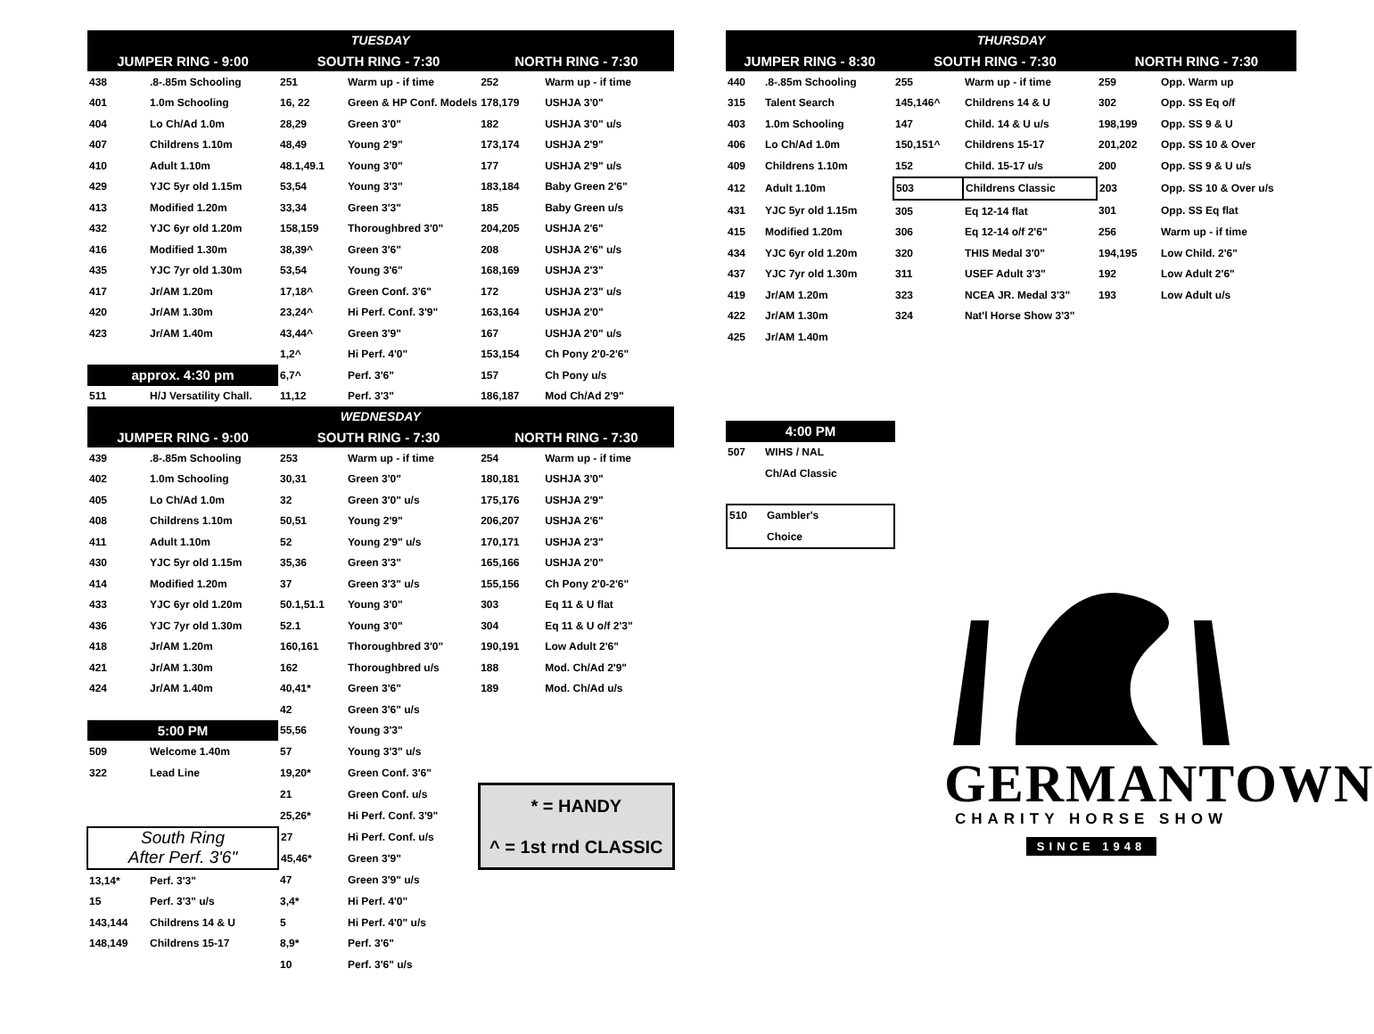| TUESDAY | | | | | |
| JUMPER RING - 9:00 | | SOUTH RING - 7:30 | | NORTH RING - 7:30 | |
| 438 | .8-.85m Schooling | 251 | Warm up - if time | 252 | Warm up - if time |
| 401 | 1.0m Schooling | 16, 22 | Green & HP Conf. Models | 178,179 | USHJA 3'0" |
| 404 | Lo Ch/Ad 1.0m | 28,29 | Green 3'0" | 182 | USHJA 3'0" u/s |
| 407 | Childrens 1.10m | 48,49 | Young 2'9" | 173,174 | USHJA 2'9" |
| 410 | Adult 1.10m | 48.1,49.1 | Young 3'0" | 177 | USHJA 2'9" u/s |
| 429 | YJC 5yr old 1.15m | 53,54 | Young 3'3" | 183,184 | Baby Green 2'6" |
| 413 | Modified 1.20m | 33,34 | Green 3'3" | 185 | Baby Green u/s |
| 432 | YJC 6yr old 1.20m | 158,159 | Thoroughbred 3'0" | 204,205 | USHJA 2'6" |
| 416 | Modified 1.30m | 38,39^ | Green 3'6" | 208 | USHJA 2'6" u/s |
| 435 | YJC 7yr old 1.30m | 53,54 | Young 3'6" | 168,169 | USHJA 2'3" |
| 417 | Jr/AM 1.20m | 17,18^ | Green Conf. 3'6" | 172 | USHJA 2'3" u/s |
| 420 | Jr/AM 1.30m | 23,24^ | Hi Perf. Conf. 3'9" | 163,164 | USHJA 2'0" |
| 423 | Jr/AM 1.40m | 43,44^ | Green 3'9" | 167 | USHJA 2'0" u/s |
| | | 1,2^ | Hi Perf. 4'0" | 153,154 | Ch Pony 2'0-2'6" |
| approx. 4:30 pm | | 6,7^ | Perf. 3'6" | 157 | Ch Pony u/s |
| 511 | H/J Versatility Chall. | 11,12 | Perf. 3'3" | 186,187 | Mod Ch/Ad 2'9" |
| WEDNESDAY | | | | | |
| JUMPER RING - 9:00 | | SOUTH RING - 7:30 | | NORTH RING - 7:30 | |
| 439 | .8-.85m Schooling | 253 | Warm up - if time | 254 | Warm up - if time |
| 402 | 1.0m Schooling | 30,31 | Green 3'0" | 180,181 | USHJA 3'0" |
| 405 | Lo Ch/Ad 1.0m | 32 | Green 3'0" u/s | 175,176 | USHJA 2'9" |
| 408 | Childrens 1.10m | 50,51 | Young 2'9" | 206,207 | USHJA 2'6" |
| 411 | Adult 1.10m | 52 | Young 2'9" u/s | 170,171 | USHJA 2'3" |
| 430 | YJC 5yr old 1.15m | 35,36 | Green 3'3" | 165,166 | USHJA 2'0" |
| 414 | Modified 1.20m | 37 | Green 3'3" u/s | 155,156 | Ch Pony 2'0-2'6" |
| 433 | YJC 6yr old 1.20m | 50.1,51.1 | Young 3'0" | 303 | Eq 11 & U flat |
| 436 | YJC 7yr old 1.30m | 52.1 | Young 3'0" | 304 | Eq 11 & U o/f 2'3" |
| 418 | Jr/AM 1.20m | 160,161 | Thoroughbred 3'0" | 190,191 | Low Adult 2'6" |
| 421 | Jr/AM 1.30m | 162 | Thoroughbred u/s | 188 | Mod. Ch/Ad 2'9" |
| 424 | Jr/AM 1.40m | 40,41* | Green 3'6" | 189 | Mod. Ch/Ad u/s |
| | | 42 | Green 3'6" u/s | | |
| 5:00 PM | | 55,56 | Young 3'3" | | |
| 509 | Welcome 1.40m | 57 | Young 3'3" u/s | | |
| 322 | Lead Line | 19,20* | Green Conf. 3'6" | | |
| | | 21 | Green Conf. u/s | * = HANDY ^ = 1st rnd CLASSIC | |
| | | 25,26* | Hi Perf. Conf. 3'9" | | |
| South Ring After Perf. 3'6" | | 27 | Hi Perf. Conf. u/s | | |
| | | 45,46* | Green 3'9" | | |
| 13,14* | Perf. 3'3" | 47 | Green 3'9" u/s | | |
| 15 | Perf. 3'3" u/s | 3,4* | Hi Perf. 4'0" | | |
| 143,144 | Childrens 14 & U | 5 | Hi Perf. 4'0" u/s | | |
| 148,149 | Childrens 15-17 | 8,9* | Perf. 3'6" | | |
| | | 10 | Perf. 3'6" u/s | | |
| THURSDAY | | | | | |
| JUMPER RING - 8:30 | | SOUTH RING - 7:30 | | NORTH RING - 7:30 | |
| 440 | .8-.85m Schooling | 255 | Warm up - if time | 259 | Opp. Warm up |
| 315 | Talent Search | 145,146^ | Childrens 14 & U | 302 | Opp. SS Eq o/f |
| 403 | 1.0m Schooling | 147 | Child. 14 & U u/s | 198,199 | Opp. SS 9 & U |
| 406 | Lo Ch/Ad 1.0m | 150,151^ | Childrens 15-17 | 201,202 | Opp. SS 10 & Over |
| 409 | Childrens 1.10m | 152 | Child. 15-17 u/s | 200 | Opp. SS 9 & U u/s |
| 412 | Adult 1.10m | 503 | Childrens Classic | 203 | Opp. SS 10 & Over u/s |
| 431 | YJC 5yr old 1.15m | 305 | Eq 12-14 flat | 301 | Opp. SS Eq flat |
| 415 | Modified 1.20m | 306 | Eq 12-14 o/f 2'6" | 256 | Warm up - if time |
| 434 | YJC 6yr old 1.20m | 320 | THIS Medal 3'0" | 194,195 | Low Child. 2'6" |
| 437 | YJC 7yr old 1.30m | 311 | USEF Adult 3'3" | 192 | Low Adult 2'6" |
| 419 | Jr/AM 1.20m | 323 | NCEA JR. Medal 3'3" | 193 | Low Adult u/s |
| 422 | Jr/AM 1.30m | 324 | Nat'l Horse Show 3'3" | | |
| 425 | Jr/AM 1.40m | | | | |
| 4:00 PM | |
| 507 | WIHS / NAL |
| | Ch/Ad Classic |
| 510 | Gambler's |
| | Choice |
GERMANTOWN
CHARITY HORSE SHOW
SINCE 1948